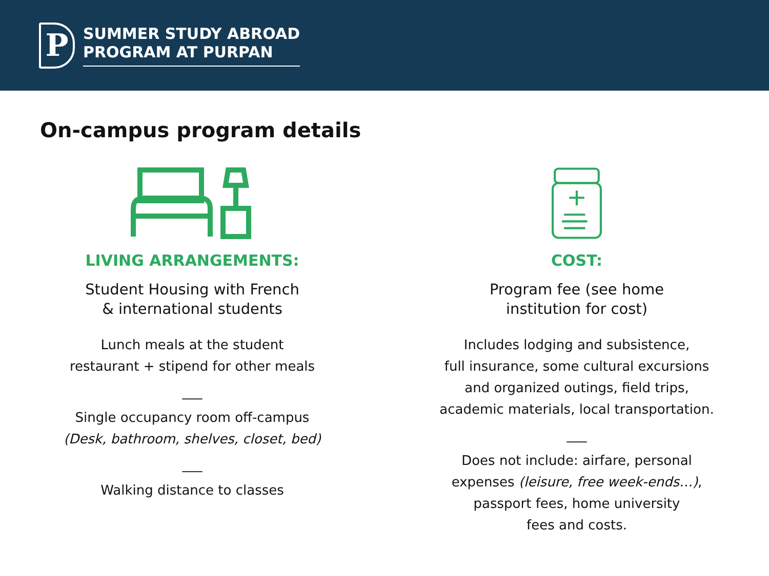P
SUMMER STUDY ABROAD
PROGRAM AT PURPAN
On-campus program details
LIVING ARRANGEMENTS:
Student Housing with French
& international students
Lunch meals at the student
restaurant + stipend for other meals
___
Single occupancy room off-campus
(Desk, bathroom, shelves, closet, bed)
___
Walking distance to classes
COST:
Program fee (see home
institution for cost)
Includes lodging and subsistence,
full insurance, some cultural excursions
and organized outings, field trips,
academic materials, local transportation.
___
Does not include: airfare, personal
expenses (leisure, free week-ends…),
passport fees, home university
fees and costs.